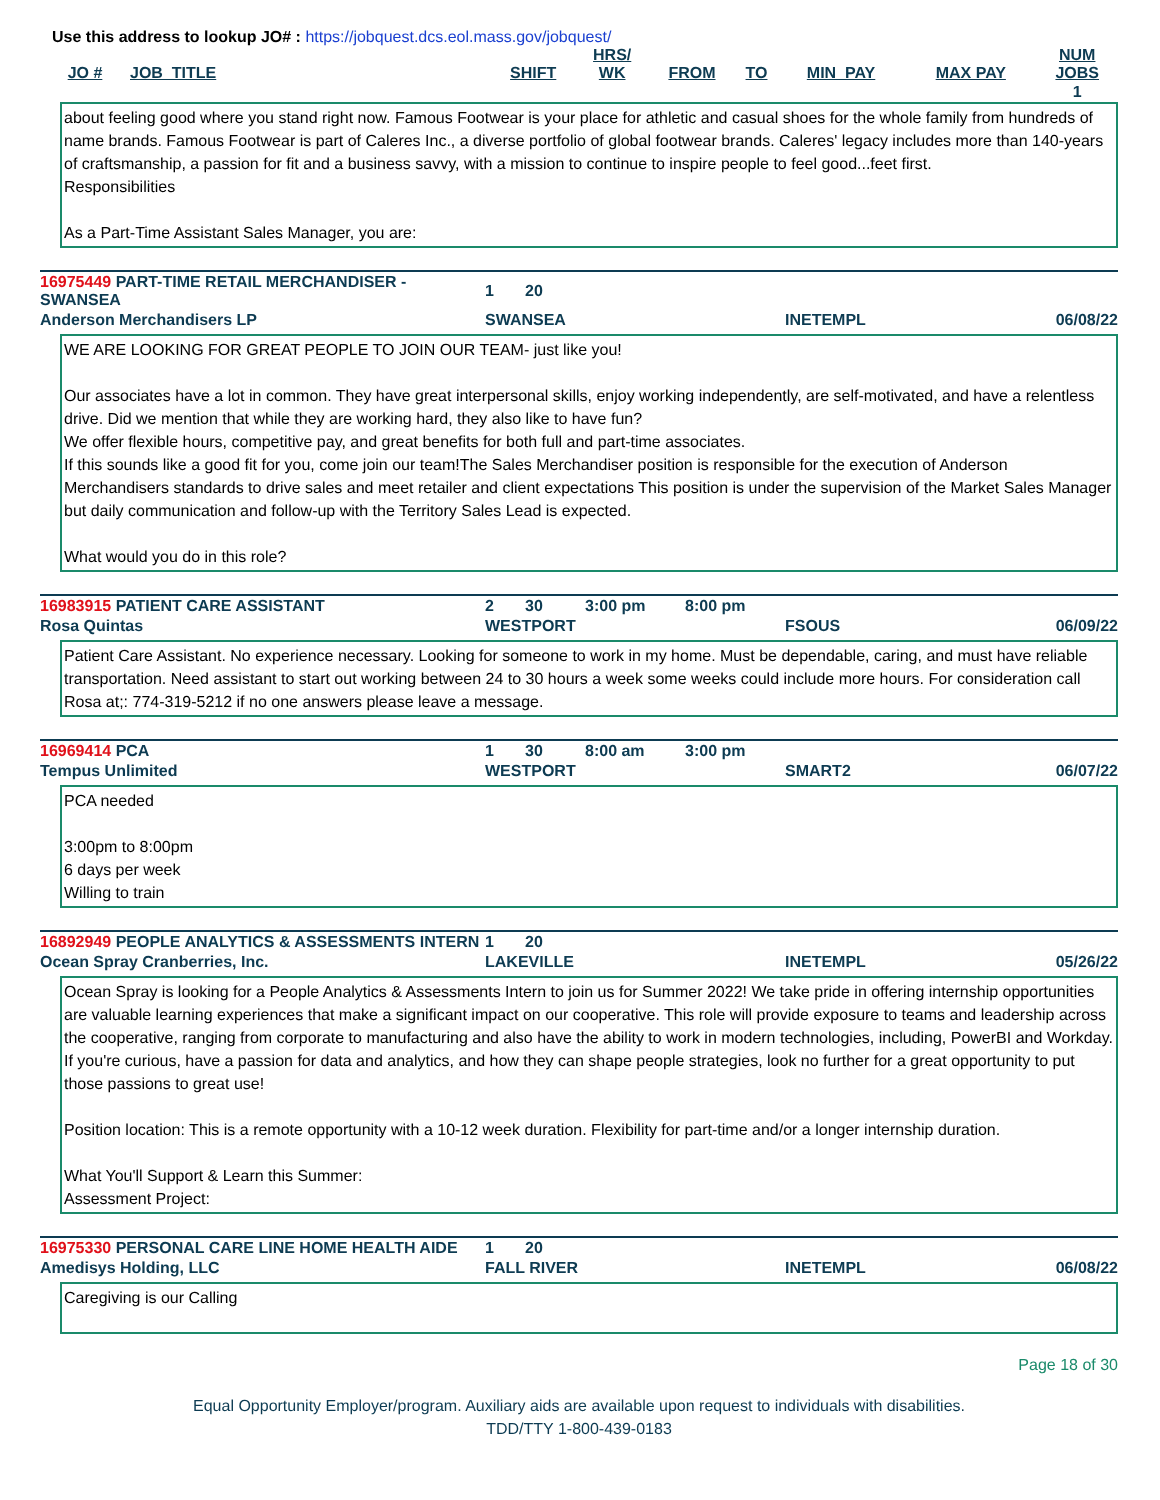Use this address to lookup JO# : https://jobquest.dcs.eol.mass.gov/jobquest/
| JO # | JOB_TITLE | SHIFT | HRS/ WK | FROM | TO | MIN_PAY | MAX PAY | NUM JOBS |
| --- | --- | --- | --- | --- | --- | --- | --- | --- |
| | | | | | | | | 1 |
about feeling good where you stand right now. Famous Footwear is your place for athletic and casual shoes for the whole family from hundreds of name brands. Famous Footwear is part of Caleres Inc., a diverse portfolio of global footwear brands. Caleres' legacy includes more than 140-years of craftsmanship, a passion for fit and a business savvy, with a mission to continue to inspire people to feel good...feet first.
Responsibilities
As a Part-Time Assistant Sales Manager, you are:
| 16975449 PART-TIME RETAIL MERCHANDISER - SWANSEA | 1 | 20 | | | | |
| Anderson Merchandisers LP | SWANSEA | | | | INETEMPL | 06/08/22 |
WE ARE LOOKING FOR GREAT PEOPLE TO JOIN OUR TEAM- just like you!
Our associates have a lot in common. They have great interpersonal skills, enjoy working independently, are self-motivated, and have a relentless drive. Did we mention that while they are working hard, they also like to have fun?
We offer flexible hours, competitive pay, and great benefits for both full and part-time associates.
If this sounds like a good fit for you, come join our team!The Sales Merchandiser position is responsible for the execution of Anderson Merchandisers standards to drive sales and meet retailer and client expectations This position is under the supervision of the Market Sales Manager but daily communication and follow-up with the Territory Sales Lead is expected.
What would you do in this role?
| 16983915 PATIENT CARE ASSISTANT | 2 | 30 | 3:00 pm | 8:00 pm | | |
| Rosa Quintas | WESTPORT | | | | FSOUS | 06/09/22 |
Patient Care Assistant. No experience necessary. Looking for someone to work in my home. Must be dependable, caring, and must have reliable transportation. Need assistant to start out working between 24 to 30 hours a week some weeks could include more hours. For consideration call Rosa at;: 774-319-5212 if no one answers please leave a message.
| 16969414 PCA | 1 | 30 | 8:00 am | 3:00 pm | | |
| Tempus Unlimited | WESTPORT | | | | SMART2 | 06/07/22 |
PCA needed
3:00pm to 8:00pm
6 days per week
Willing to train
| 16892949 PEOPLE ANALYTICS & ASSESSMENTS INTERN | 1 | 20 | | | | |
| Ocean Spray Cranberries, Inc. | LAKEVILLE | | | | INETEMPL | 05/26/22 |
Ocean Spray is looking for a People Analytics & Assessments Intern to join us for Summer 2022! We take pride in offering internship opportunities are valuable learning experiences that make a significant impact on our cooperative. This role will provide exposure to teams and leadership across the cooperative, ranging from corporate to manufacturing and also have the ability to work in modern technologies, including, PowerBI and Workday. If you're curious, have a passion for data and analytics, and how they can shape people strategies, look no further for a great opportunity to put those passions to great use!
Position location: This is a remote opportunity with a 10-12 week duration. Flexibility for part-time and/or a longer internship duration.
What You'll Support & Learn this Summer:
Assessment Project:
| 16975330 PERSONAL CARE LINE HOME HEALTH AIDE | 1 | 20 | | | | |
| Amedisys Holding, LLC | FALL RIVER | | | | INETEMPL | 06/08/22 |
Caregiving is our Calling
Page 18 of 30
Equal Opportunity Employer/program. Auxiliary aids are available upon request to individuals with disabilities.
TDD/TTY 1-800-439-0183